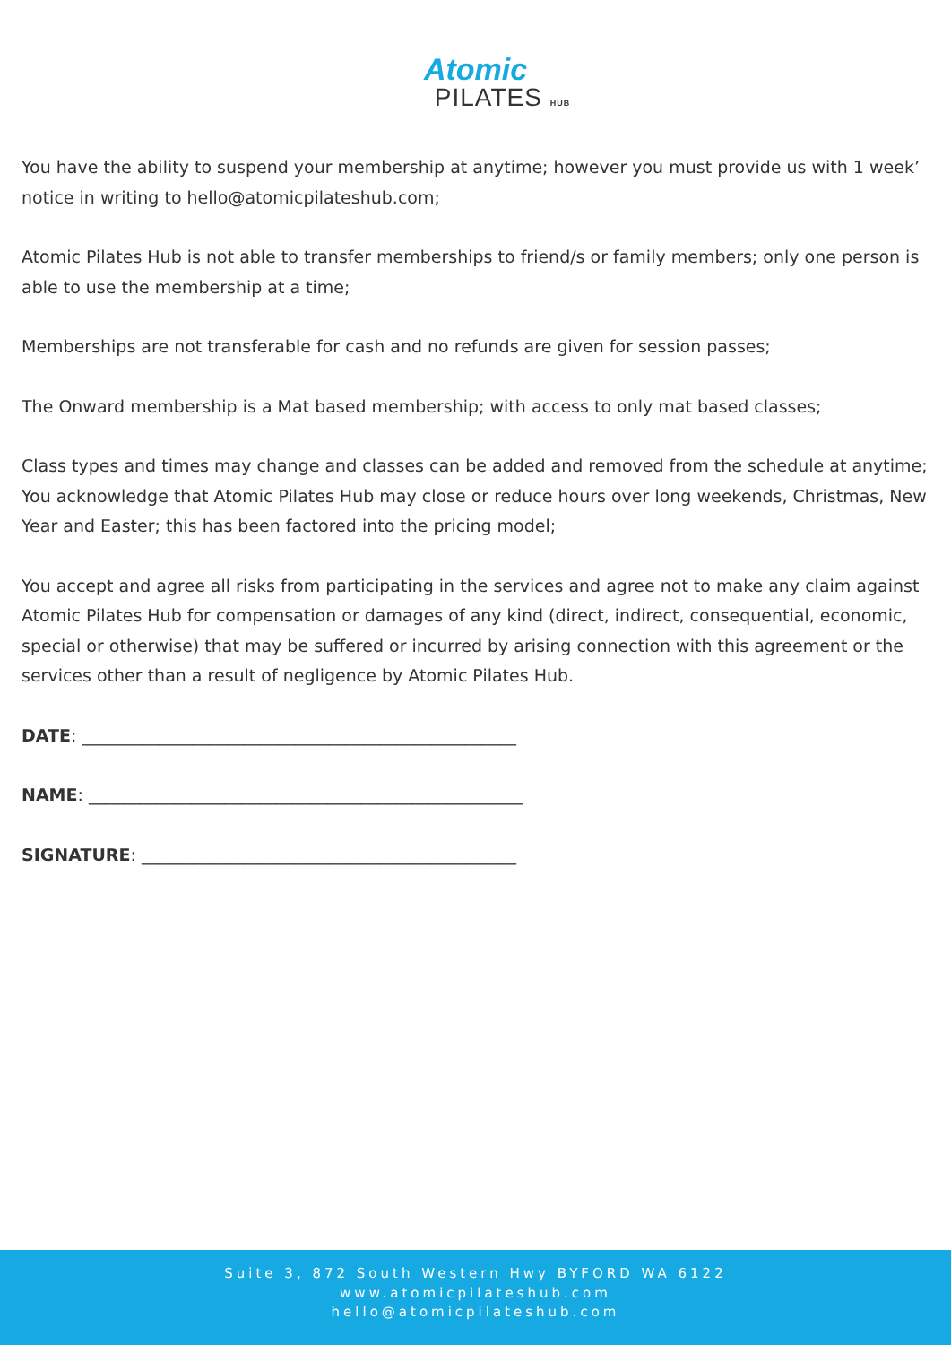Atomic
PILATES HUB
You have the ability to suspend your membership at anytime; however you must provide us with 1 week’ notice in writing to hello@atomicpilateshub.com;
Atomic Pilates Hub is not able to transfer memberships to friend/s or family members; only one person is able to use the membership at a time;
Memberships are not transferable for cash and no refunds are given for session passes;
The Onward membership is a Mat based membership; with access to only mat based classes;
Class types and times may change and classes can be added and removed from the schedule at anytime; You acknowledge that Atomic Pilates Hub may close or reduce hours over long weekends, Christmas, New Year and Easter; this has been factored into the pricing model;
You accept and agree all risks from participating in the services and agree not to make any claim against Atomic Pilates Hub for compensation or damages of any kind (direct, indirect, consequential, economic, special or otherwise) that may be suffered or incurred by arising connection with this agreement or the services other than a result of negligence by Atomic Pilates Hub.
DATE: ___________________________________________________
NAME: ___________________________________________________
SIGNATURE: ____________________________________________
Suite 3, 872 South Western Hwy BYFORD WA 6122
www.atomicpilateshub.com
hello@atomicpilateshub.com